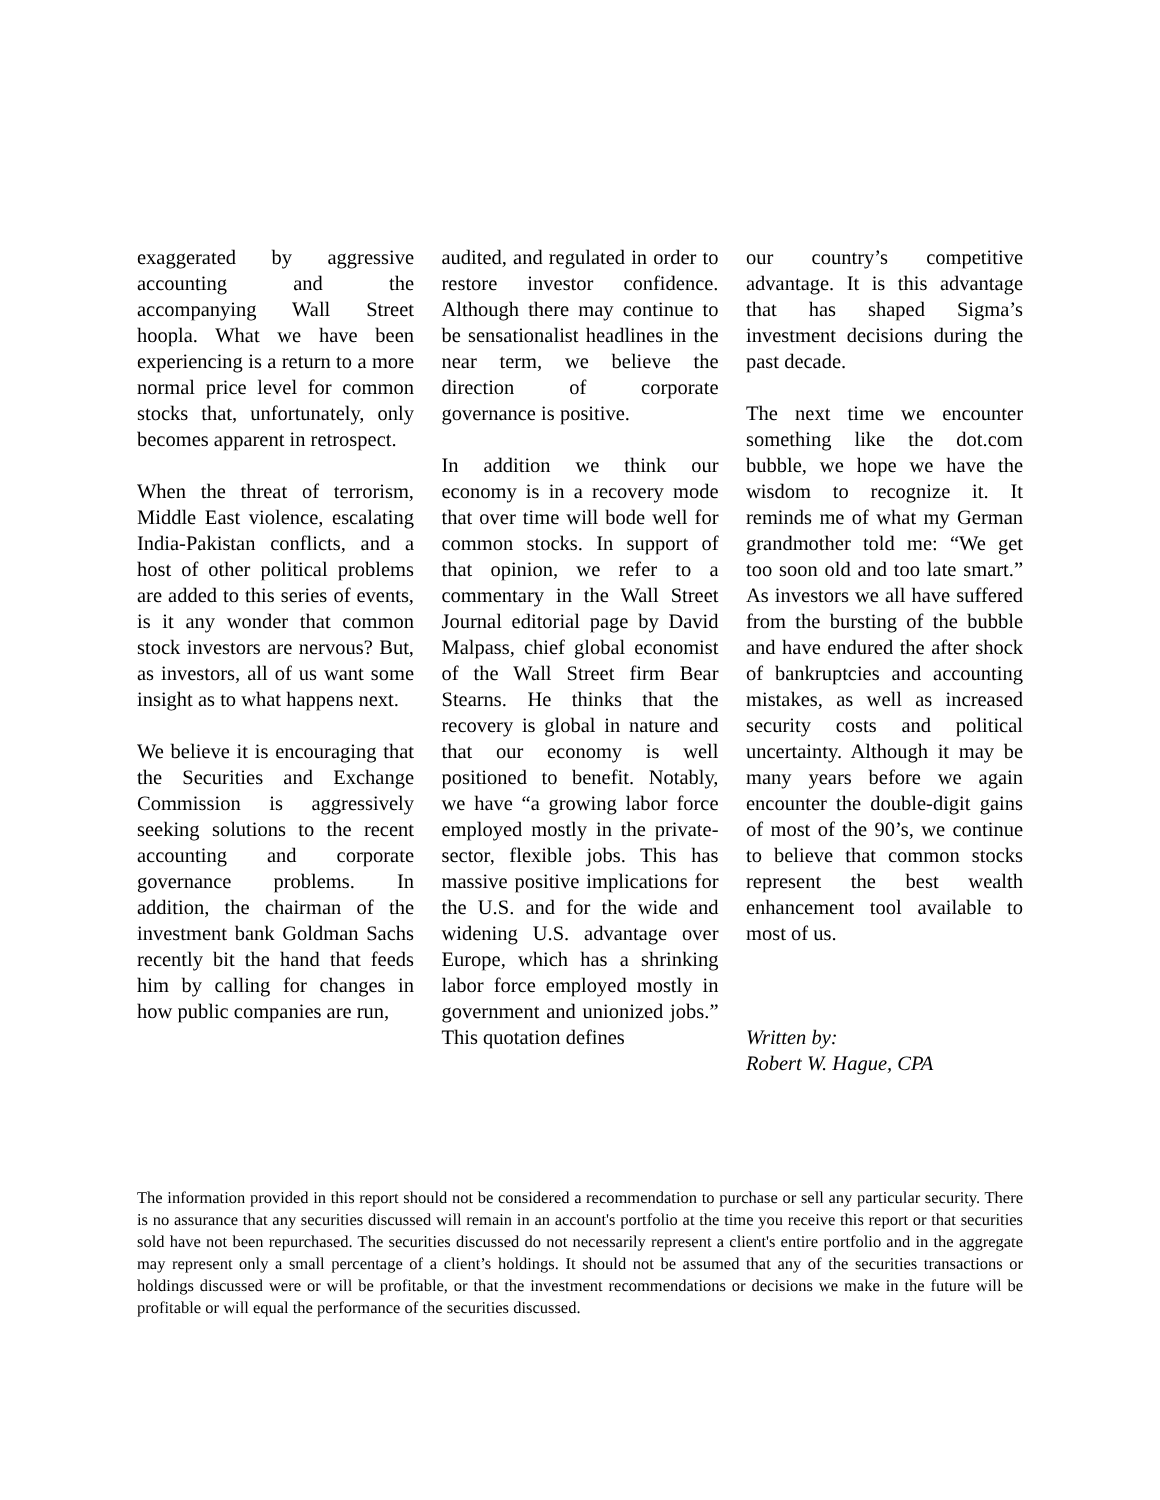exaggerated by aggressive accounting and the accompanying Wall Street hoopla. What we have been experiencing is a return to a more normal price level for common stocks that, unfortunately, only becomes apparent in retrospect.
When the threat of terrorism, Middle East violence, escalating India-Pakistan conflicts, and a host of other political problems are added to this series of events, is it any wonder that common stock investors are nervous? But, as investors, all of us want some insight as to what happens next.
We believe it is encouraging that the Securities and Exchange Commission is aggressively seeking solutions to the recent accounting and corporate governance problems. In addition, the chairman of the investment bank Goldman Sachs recently bit the hand that feeds him by calling for changes in how public companies are run,
audited, and regulated in order to restore investor confidence. Although there may continue to be sensationalist headlines in the near term, we believe the direction of corporate governance is positive.
In addition we think our economy is in a recovery mode that over time will bode well for common stocks. In support of that opinion, we refer to a commentary in the Wall Street Journal editorial page by David Malpass, chief global economist of the Wall Street firm Bear Stearns. He thinks that the recovery is global in nature and that our economy is well positioned to benefit. Notably, we have “a growing labor force employed mostly in the private-sector, flexible jobs. This has massive positive implications for the U.S. and for the wide and widening U.S. advantage over Europe, which has a shrinking labor force employed mostly in government and unionized jobs.” This quotation defines
our country’s competitive advantage. It is this advantage that has shaped Sigma’s investment decisions during the past decade.
The next time we encounter something like the dot.com bubble, we hope we have the wisdom to recognize it. It reminds me of what my German grandmother told me: “We get too soon old and too late smart.” As investors we all have suffered from the bursting of the bubble and have endured the after shock of bankruptcies and accounting mistakes, as well as increased security costs and political uncertainty. Although it may be many years before we again encounter the double-digit gains of most of the 90’s, we continue to believe that common stocks represent the best wealth enhancement tool available to most of us.
Written by:
Robert W. Hague, CPA
The information provided in this report should not be considered a recommendation to purchase or sell any particular security. There is no assurance that any securities discussed will remain in an account's portfolio at the time you receive this report or that securities sold have not been repurchased. The securities discussed do not necessarily represent a client's entire portfolio and in the aggregate may represent only a small percentage of a client’s holdings. It should not be assumed that any of the securities transactions or holdings discussed were or will be profitable, or that the investment recommendations or decisions we make in the future will be profitable or will equal the performance of the securities discussed.